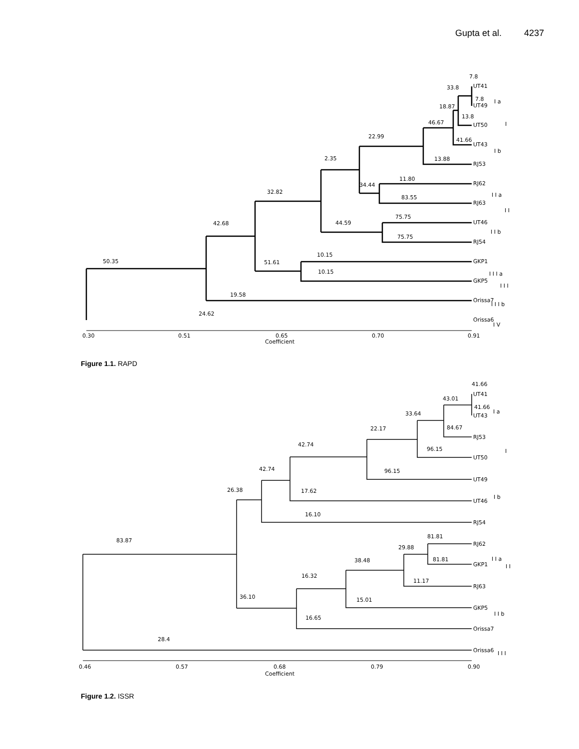Gupta et al. 4237
7.8
UT41
33.8
7.8
UT49
18.87
13.8
UT50
46.67
22.99
41.66
UT43
13.88
RJ53
2.35
11.80
RJ62
34.44
32.82
83.55
RJ63
75.75
42.68
44.59
UT46
75.75
RJ54
10.15
50.35
GKP1
51.61
10.15
GKP5
19.58
Orissa7
24.62
Orissa6
I a
I
I b
I I a
I I
I I b
I I I a
I I I
I I I b
I V
0.30
0.51
0.65
0.70
0.91
Coefficient
Figure 1.1. RAPD
41.66
UT41
43.01
41.66
UT43
33.64
84.67
22.17
RJ53
42.74
96.15
UT50
42.74
96.15
UT49
26.38
17.62
UT46
16.10
RJ54
81.81
83.87
RJ62
29.88
38.48
81.81
GKP1
16.32
11.17
RJ63
36.10
15.01
GKP5
16.65
Orissa7
28.4
Orissa6
I a
I
I b
I I a
I I
I I b
I I I
0.46
0.57
0.68
0.79
0.90
Coefficient
Figure 1.2. ISSR